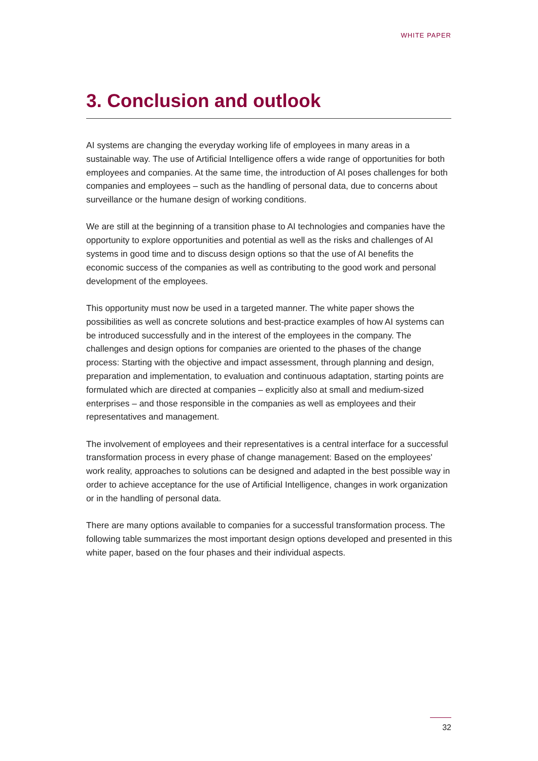WHITE PAPER
3. Conclusion and outlook
AI systems are changing the everyday working life of employees in many areas in a sustainable way. The use of Artificial Intelligence offers a wide range of opportunities for both employees and companies. At the same time, the introduction of AI poses challenges for both companies and employees – such as the handling of personal data, due to concerns about surveillance or the humane design of working conditions.
We are still at the beginning of a transition phase to AI technologies and companies have the opportunity to explore opportunities and potential as well as the risks and challenges of AI systems in good time and to discuss design options so that the use of AI benefits the economic success of the companies as well as contributing to the good work and personal development of the employees.
This opportunity must now be used in a targeted manner. The white paper shows the possibilities as well as concrete solutions and best-practice examples of how AI systems can be introduced successfully and in the interest of the employees in the company. The challenges and design options for companies are oriented to the phases of the change process: Starting with the objective and impact assessment, through planning and design, preparation and implementation, to evaluation and continuous adaptation, starting points are formulated which are directed at companies – explicitly also at small and medium-sized enterprises – and those responsible in the companies as well as employees and their representatives and management.
The involvement of employees and their representatives is a central interface for a successful transformation process in every phase of change management: Based on the employees' work reality, approaches to solutions can be designed and adapted in the best possible way in order to achieve acceptance for the use of Artificial Intelligence, changes in work organization or in the handling of personal data.
There are many options available to companies for a successful transformation process. The following table summarizes the most important design options developed and presented in this white paper, based on the four phases and their individual aspects.
32